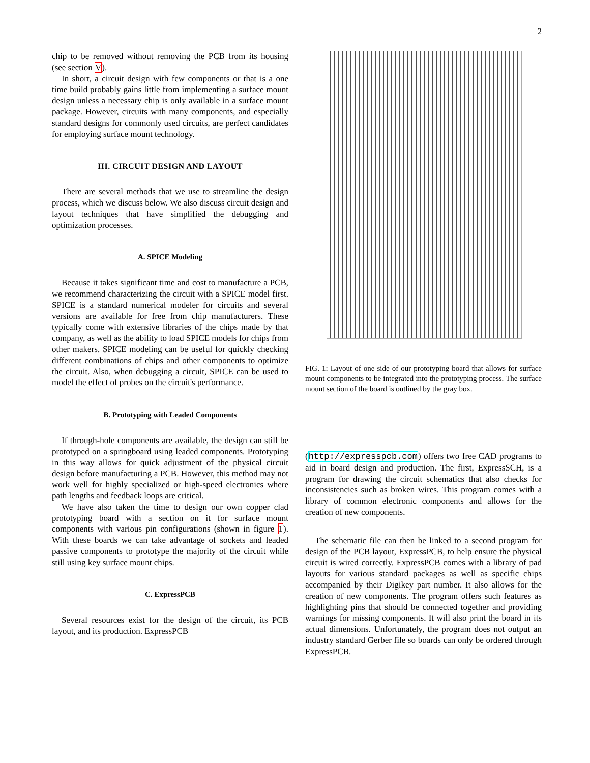2
chip to be removed without removing the PCB from its housing (see section V).
In short, a circuit design with few components or that is a one time build probably gains little from implementing a surface mount design unless a necessary chip is only available in a surface mount package. However, circuits with many components, and especially standard designs for commonly used circuits, are perfect candidates for employing surface mount technology.
III. CIRCUIT DESIGN AND LAYOUT
There are several methods that we use to streamline the design process, which we discuss below. We also discuss circuit design and layout techniques that have simplified the debugging and optimization processes.
A. SPICE Modeling
Because it takes significant time and cost to manufacture a PCB, we recommend characterizing the circuit with a SPICE model first. SPICE is a standard numerical modeler for circuits and several versions are available for free from chip manufacturers. These typically come with extensive libraries of the chips made by that company, as well as the ability to load SPICE models for chips from other makers. SPICE modeling can be useful for quickly checking different combinations of chips and other components to optimize the circuit. Also, when debugging a circuit, SPICE can be used to model the effect of probes on the circuit's performance.
B. Prototyping with Leaded Components
If through-hole components are available, the design can still be prototyped on a springboard using leaded components. Prototyping in this way allows for quick adjustment of the physical circuit design before manufacturing a PCB. However, this method may not work well for highly specialized or high-speed electronics where path lengths and feedback loops are critical.
We have also taken the time to design our own copper clad prototyping board with a section on it for surface mount components with various pin configurations (shown in figure 1). With these boards we can take advantage of sockets and leaded passive components to prototype the majority of the circuit while still using key surface mount chips.
C. ExpressPCB
Several resources exist for the design of the circuit, its PCB layout, and its production. ExpressPCB
FIG. 1: Layout of one side of our prototyping board that allows for surface mount components to be integrated into the prototyping process. The surface mount section of the board is outlined by the gray box.
(http://expresspcb.com) offers two free CAD programs to aid in board design and production. The first, ExpressSCH, is a program for drawing the circuit schematics that also checks for inconsistencies such as broken wires. This program comes with a library of common electronic components and allows for the creation of new components.
The schematic file can then be linked to a second program for design of the PCB layout, ExpressPCB, to help ensure the physical circuit is wired correctly. ExpressPCB comes with a library of pad layouts for various standard packages as well as specific chips accompanied by their Digikey part number. It also allows for the creation of new components. The program offers such features as highlighting pins that should be connected together and providing warnings for missing components. It will also print the board in its actual dimensions. Unfortunately, the program does not output an industry standard Gerber file so boards can only be ordered through ExpressPCB.